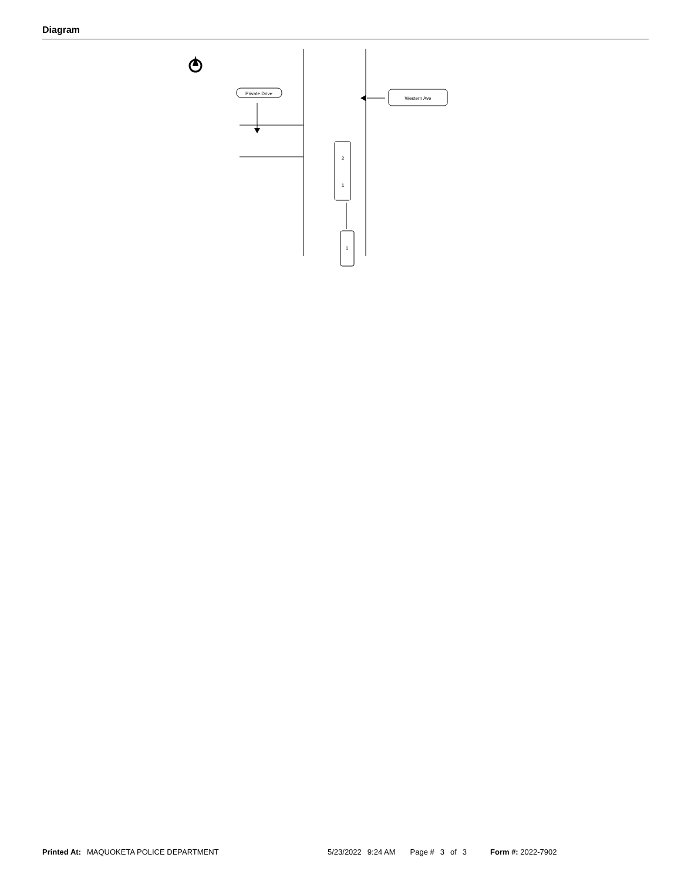Diagram
Private Drive
Western Ave
2
1
1
Printed At: MAQUOKETA POLICE DEPARTMENT 5/23/2022 9:24 AM Page # 3 of 3 Form #: 2022-7902